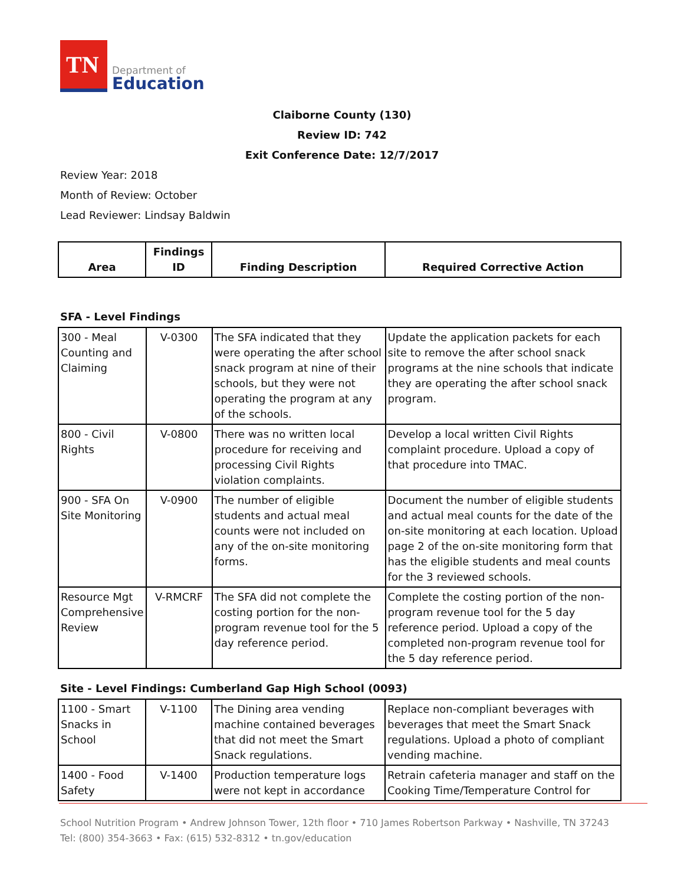TN
Department of
Education
Claiborne County (130)
Review ID: 742
Exit Conference Date: 12/7/2017
Review Year: 2018
Month of Review: October
Lead Reviewer: Lindsay Baldwin
| Area | Findings ID | Finding Description | Required Corrective Action |
| --- | --- | --- | --- |
SFA - Level Findings
| 300 - Meal Counting and Claiming | V-0300 | The SFA indicated that they were operating the after school snack program at nine of their schools, but they were not operating the program at any of the schools. | Update the application packets for each site to remove the after school snack programs at the nine schools that indicate they are operating the after school snack program. |
| 800 - Civil Rights | V-0800 | There was no written local procedure for receiving and processing Civil Rights violation complaints. | Develop a local written Civil Rights complaint procedure. Upload a copy of that procedure into TMAC. |
| 900 - SFA On Site Monitoring | V-0900 | The number of eligible students and actual meal counts were not included on any of the on-site monitoring forms. | Document the number of eligible students and actual meal counts for the date of the on-site monitoring at each location. Upload page 2 of the on-site monitoring form that has the eligible students and meal counts for the 3 reviewed schools. |
| Resource Mgt Comprehensive Review | V-RMCRF | The SFA did not complete the costing portion for the non-program revenue tool for the 5 day reference period. | Complete the costing portion of the non-program revenue tool for the 5 day reference period. Upload a copy of the completed non-program revenue tool for the 5 day reference period. |
Site - Level Findings: Cumberland Gap High School (0093)
| 1100 - Smart Snacks in School | V-1100 | The Dining area vending machine contained beverages that did not meet the Smart Snack regulations. | Replace non-compliant beverages with beverages that meet the Smart Snack regulations. Upload a photo of compliant vending machine. |
| 1400 - Food Safety | V-1400 | Production temperature logs were not kept in accordance | Retrain cafeteria manager and staff on the Cooking Time/Temperature Control for |
School Nutrition Program • Andrew Johnson Tower, 12th floor • 710 James Robertson Parkway • Nashville, TN 37243
Tel: (800) 354-3663 • Fax: (615) 532-8312 • tn.gov/education